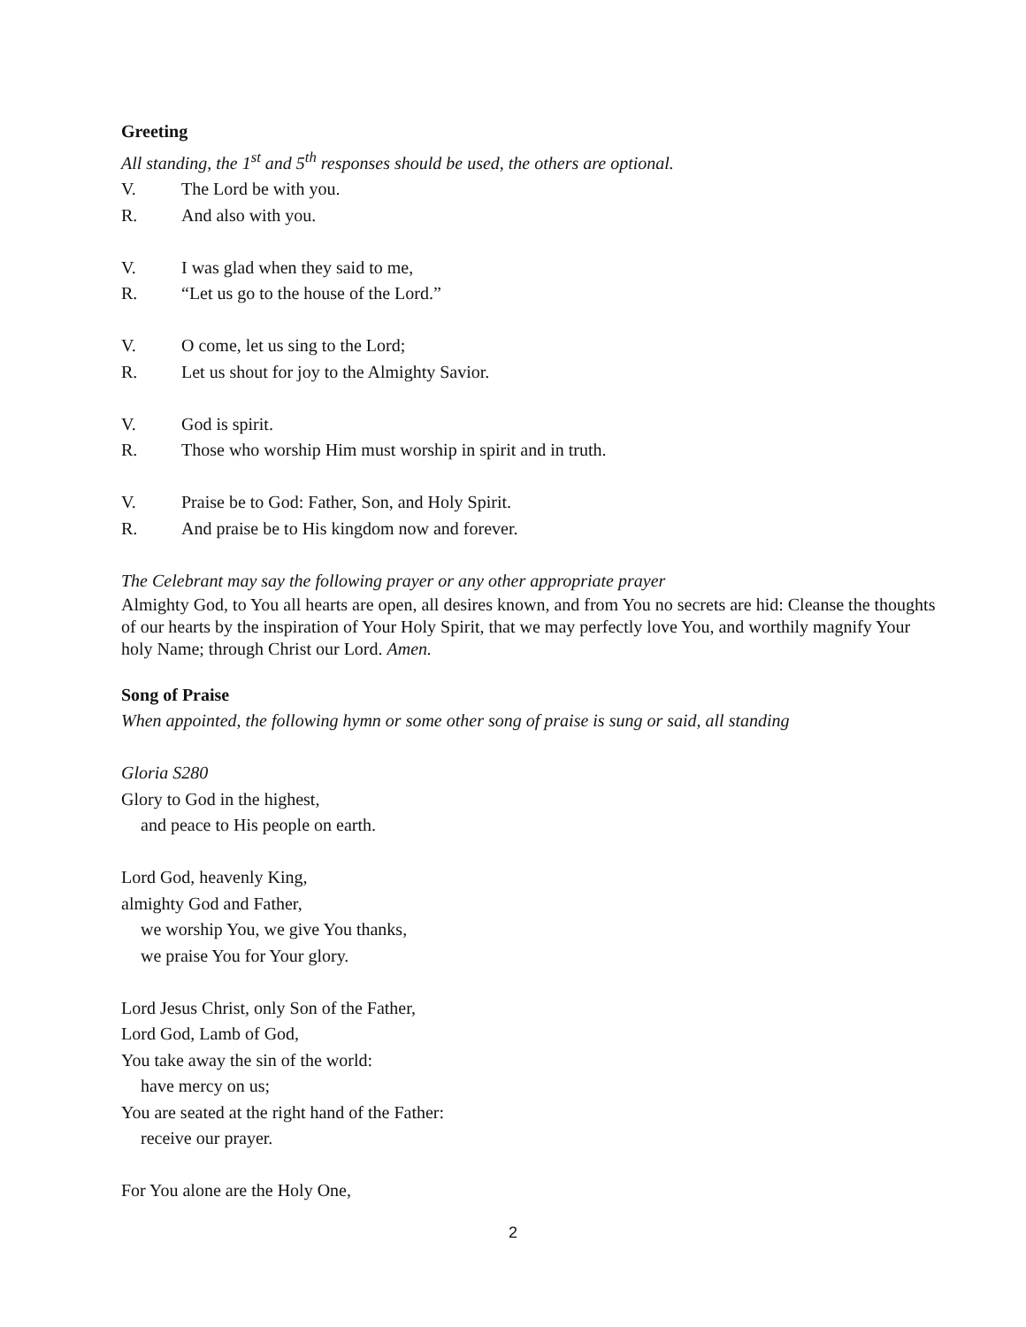Greeting
All standing, the 1<sup>st</sup> and 5<sup>th</sup> responses should be used, the others are optional.
V. The Lord be with you.
R. And also with you.
V. I was glad when they said to me,
R. “Let us go to the house of the Lord.”
V. O come, let us sing to the Lord;
R. Let us shout for joy to the Almighty Savior.
V. God is spirit.
R. Those who worship Him must worship in spirit and in truth.
V. Praise be to God: Father, Son, and Holy Spirit.
R. And praise be to His kingdom now and forever.
The Celebrant may say the following prayer or any other appropriate prayer
Almighty God, to You all hearts are open, all desires known, and from You no secrets are hid: Cleanse the thoughts of our hearts by the inspiration of Your Holy Spirit, that we may perfectly love You, and worthily magnify Your holy Name; through Christ our Lord. Amen.
Song of Praise
When appointed, the following hymn or some other song of praise is sung or said, all standing
Gloria S280
Glory to God in the highest,
and peace to His people on earth.
Lord God, heavenly King,
almighty God and Father,
we worship You, we give You thanks,
we praise You for Your glory.
Lord Jesus Christ, only Son of the Father,
Lord God, Lamb of God,
You take away the sin of the world:
have mercy on us;
You are seated at the right hand of the Father:
receive our prayer.
For You alone are the Holy One,
2